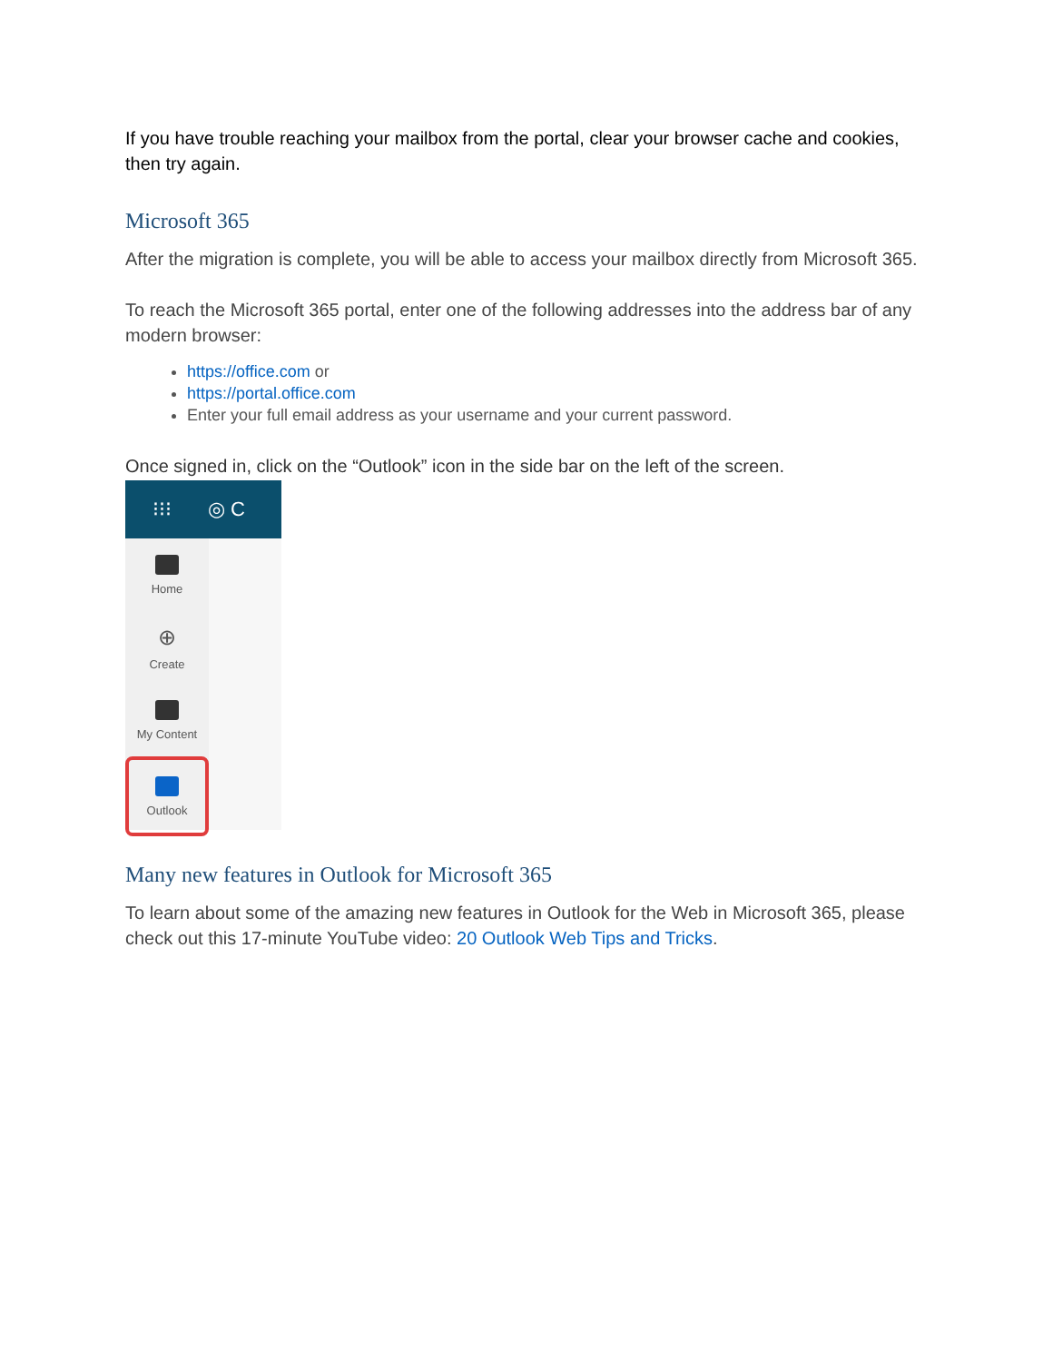If you have trouble reaching your mailbox from the portal, clear your browser cache and cookies, then try again.
Microsoft 365
After the migration is complete, you will be able to access your mailbox directly from Microsoft 365.
To reach the Microsoft 365 portal, enter one of the following addresses into the address bar of any modern browser:
https://office.com or
https://portal.office.com
Enter your full email address as your username and your current password.
Once signed in, click on the “Outlook” icon in the side bar on the left of the screen.
⁝⁝⁝ ◎ C
Home
⊕
Create
My Content
Outlook
Many new features in Outlook for Microsoft 365
To learn about some of the amazing new features in Outlook for the Web in Microsoft 365, please check out this 17-minute YouTube video: 20 Outlook Web Tips and Tricks.